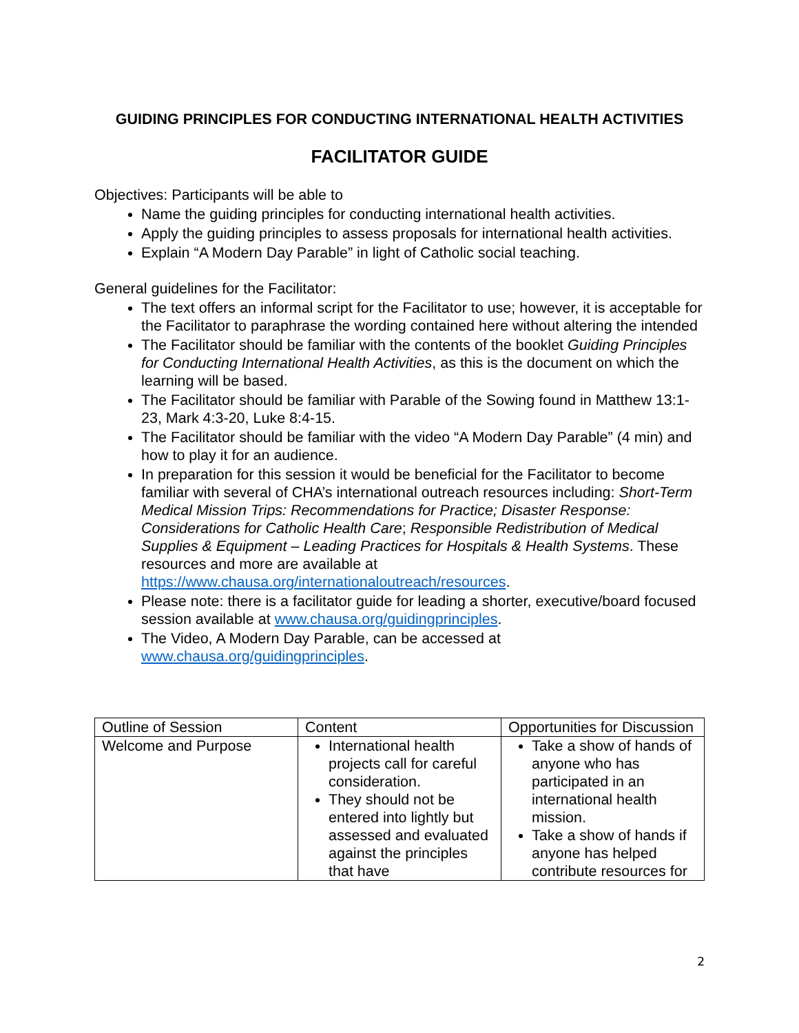GUIDING PRINCIPLES FOR CONDUCTING INTERNATIONAL HEALTH ACTIVITIES
FACILITATOR GUIDE
Objectives: Participants will be able to
Name the guiding principles for conducting international health activities.
Apply the guiding principles to assess proposals for international health activities.
Explain “A Modern Day Parable” in light of Catholic social teaching.
General guidelines for the Facilitator:
The text offers an informal script for the Facilitator to use; however, it is acceptable for the Facilitator to paraphrase the wording contained here without altering the intended
The Facilitator should be familiar with the contents of the booklet Guiding Principles for Conducting International Health Activities, as this is the document on which the learning will be based.
The Facilitator should be familiar with Parable of the Sowing found in Matthew 13:1-23, Mark 4:3-20, Luke 8:4-15.
The Facilitator should be familiar with the video “A Modern Day Parable” (4 min) and how to play it for an audience.
In preparation for this session it would be beneficial for the Facilitator to become familiar with several of CHA’s international outreach resources including: Short-Term Medical Mission Trips: Recommendations for Practice; Disaster Response: Considerations for Catholic Health Care; Responsible Redistribution of Medical Supplies & Equipment – Leading Practices for Hospitals & Health Systems. These resources and more are available at https://www.chausa.org/internationaloutreach/resources.
Please note: there is a facilitator guide for leading a shorter, executive/board focused session available at www.chausa.org/guidingprinciples.
The Video, A Modern Day Parable, can be accessed at www.chausa.org/guidingprinciples.
| Outline of Session | Content | Opportunities for Discussion |
| Welcome and Purpose | International health projects call for careful consideration. They should not be entered into lightly but assessed and evaluated against the principles that have | Take a show of hands of anyone who has participated in an international health mission. Take a show of hands if anyone has helped contribute resources for |
2